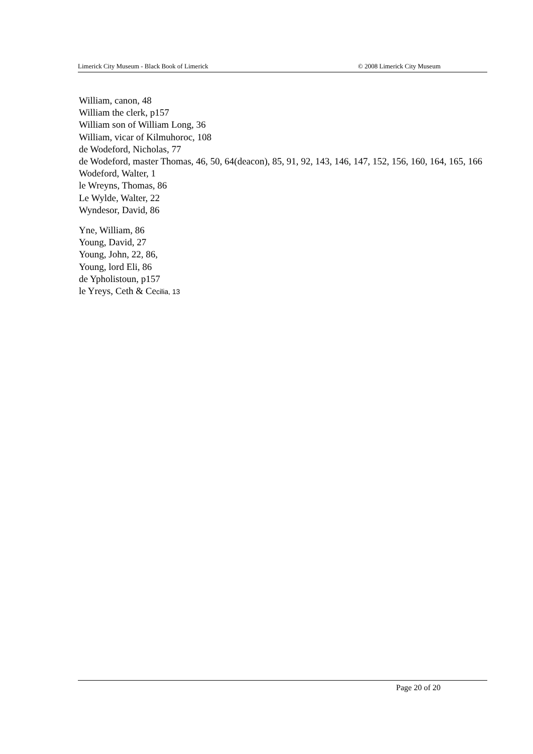Limerick City Museum - Black Book of Limerick © 2008 Limerick City Museum
William, canon, 48
William the clerk, p157
William son of William Long, 36
William, vicar of Kilmuhoroc, 108
de Wodeford, Nicholas, 77
de Wodeford, master Thomas, 46, 50, 64(deacon), 85, 91, 92, 143, 146, 147, 152, 156, 160, 164, 165, 166
Wodeford, Walter, 1
le Wreyns, Thomas, 86
Le Wylde, Walter, 22
Wyndesor, David, 86
Yne, William, 86
Young, David, 27
Young, John, 22, 86,
Young, lord Eli, 86
de Ypholistoun, p157
le Yreys, Ceth & Cecilia, 13
Page 20 of 20